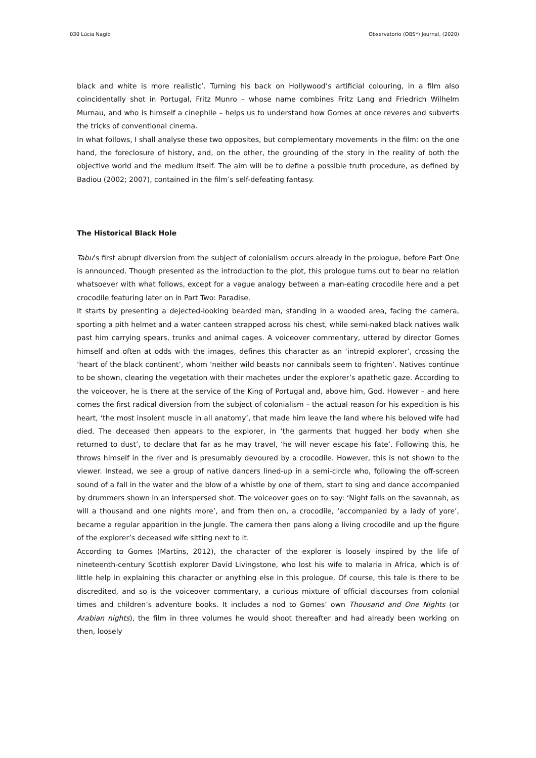030 Lúcia Nagib Observatorio (OBS*) Journal, (2020)
black and white is more realistic’. Turning his back on Hollywood’s artificial colouring, in a film also coincidentally shot in Portugal, Fritz Munro – whose name combines Fritz Lang and Friedrich Wilhelm Murnau, and who is himself a cinephile – helps us to understand how Gomes at once reveres and subverts the tricks of conventional cinema.
In what follows, I shall analyse these two opposites, but complementary movements in the film: on the one hand, the foreclosure of history, and, on the other, the grounding of the story in the reality of both the objective world and the medium itself. The aim will be to define a possible truth procedure, as defined by Badiou (2002; 2007), contained in the film’s self-defeating fantasy.
The Historical Black Hole
Tabu’s first abrupt diversion from the subject of colonialism occurs already in the prologue, before Part One is announced. Though presented as the introduction to the plot, this prologue turns out to bear no relation whatsoever with what follows, except for a vague analogy between a man-eating crocodile here and a pet crocodile featuring later on in Part Two: Paradise.
It starts by presenting a dejected-looking bearded man, standing in a wooded area, facing the camera, sporting a pith helmet and a water canteen strapped across his chest, while semi-naked black natives walk past him carrying spears, trunks and animal cages. A voiceover commentary, uttered by director Gomes himself and often at odds with the images, defines this character as an ‘intrepid explorer’, crossing the ‘heart of the black continent’, whom ‘neither wild beasts nor cannibals seem to frighten’. Natives continue to be shown, clearing the vegetation with their machetes under the explorer’s apathetic gaze. According to the voiceover, he is there at the service of the King of Portugal and, above him, God. However – and here comes the first radical diversion from the subject of colonialism – the actual reason for his expedition is his heart, ‘the most insolent muscle in all anatomy’, that made him leave the land where his beloved wife had died. The deceased then appears to the explorer, in ‘the garments that hugged her body when she returned to dust’, to declare that far as he may travel, ‘he will never escape his fate’. Following this, he throws himself in the river and is presumably devoured by a crocodile. However, this is not shown to the viewer. Instead, we see a group of native dancers lined-up in a semi-circle who, following the off-screen sound of a fall in the water and the blow of a whistle by one of them, start to sing and dance accompanied by drummers shown in an interspersed shot. The voiceover goes on to say: ‘Night falls on the savannah, as will a thousand and one nights more’, and from then on, a crocodile, ‘accompanied by a lady of yore’, became a regular apparition in the jungle. The camera then pans along a living crocodile and up the figure of the explorer’s deceased wife sitting next to it.
According to Gomes (Martins, 2012), the character of the explorer is loosely inspired by the life of nineteenth-century Scottish explorer David Livingstone, who lost his wife to malaria in Africa, which is of little help in explaining this character or anything else in this prologue. Of course, this tale is there to be discredited, and so is the voiceover commentary, a curious mixture of official discourses from colonial times and children’s adventure books. It includes a nod to Gomes’ own Thousand and One Nights (or Arabian nights), the film in three volumes he would shoot thereafter and had already been working on then, loosely